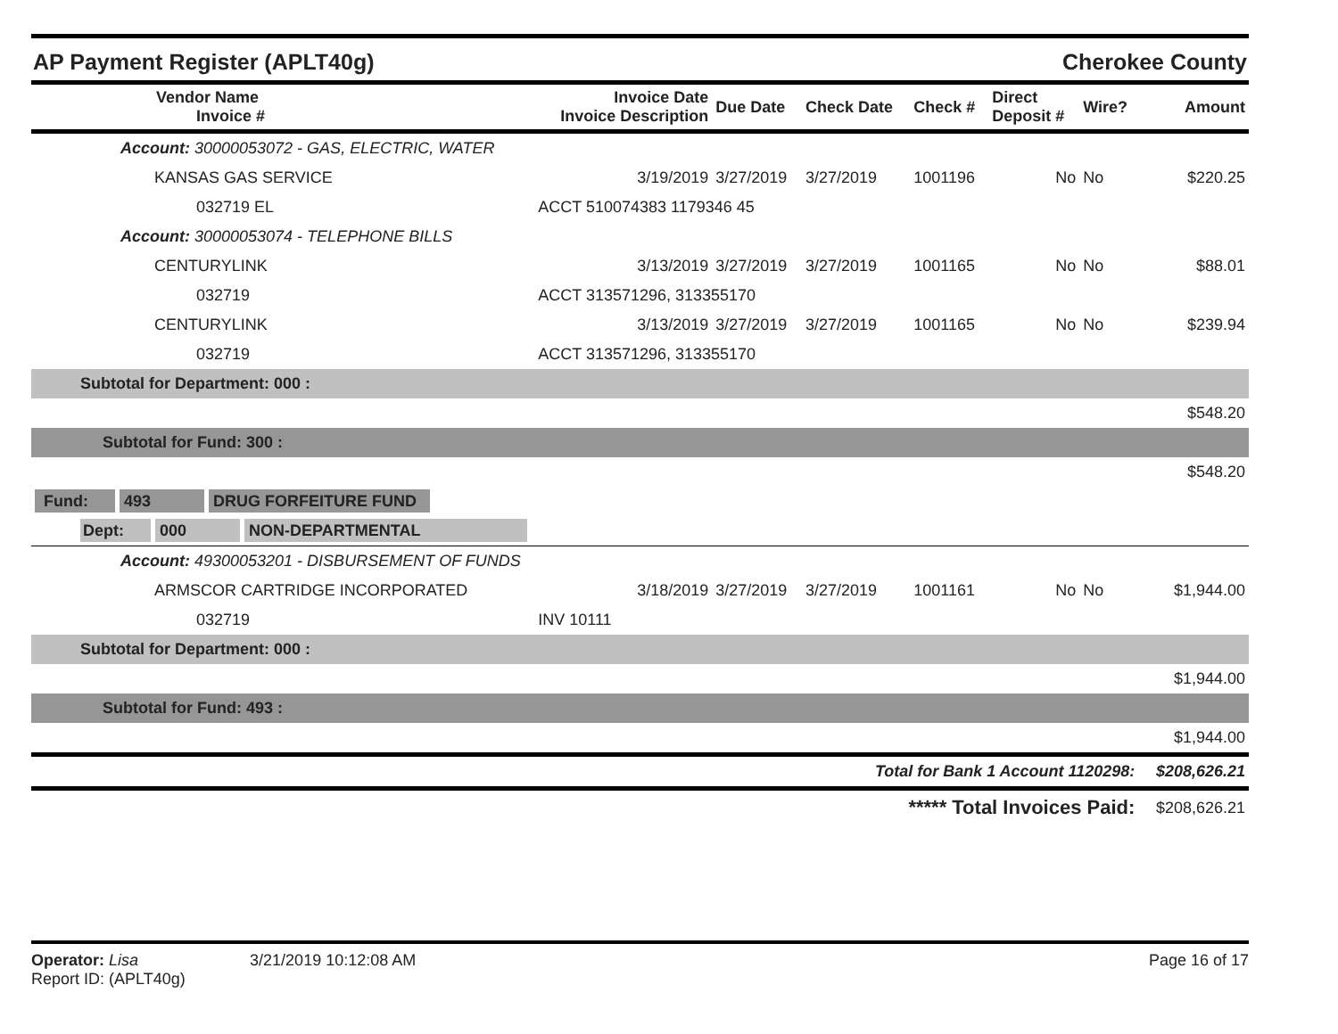AP Payment Register (APLT40g) Cherokee County
| Vendor Name Invoice # | Invoice Date Invoice Description | Due Date | Check Date | Check # | Direct Deposit # | Wire? | Amount |
| --- | --- | --- | --- | --- | --- | --- | --- |
| Account: 30000053072 - GAS, ELECTRIC, WATER | | | | | | | |
| KANSAS GAS SERVICE | 3/19/2019 | 3/27/2019 | 3/27/2019 | 1001196 | No | No | $220.25 |
| 032719 EL | ACCT 510074383 1179346 45 | | | | | | |
| Account: 30000053074 - TELEPHONE BILLS | | | | | | | |
| CENTURYLINK | 3/13/2019 | 3/27/2019 | 3/27/2019 | 1001165 | No | No | $88.01 |
| 032719 | ACCT 313571296, 313355170 | | | | | | |
| CENTURYLINK | 3/13/2019 | 3/27/2019 | 3/27/2019 | 1001165 | No | No | $239.94 |
| 032719 | ACCT 313571296, 313355170 | | | | | | |
| Subtotal for Department: 000 : | | | | | | | |
| $548.20 | | | | | | | |
| Subtotal for Fund: 300 : | | | | | | | |
| $548.20 | | | | | | | |
| Fund: 493 DRUG FORFEITURE FUND | | | | | | | |
| Dept: 000 NON-DEPARTMENTAL | | | | | | | |
| Account: 49300053201 - DISBURSEMENT OF FUNDS | | | | | | | |
| ARMSCOR CARTRIDGE INCORPORATED | 3/18/2019 | 3/27/2019 | 3/27/2019 | 1001161 | No | No | $1,944.00 |
| 032719 | INV 10111 | | | | | | |
| Subtotal for Department: 000 : | | | | | | | |
| $1,944.00 | | | | | | | |
| Subtotal for Fund: 493 : | | | | | | | |
| $1,944.00 | | | | | | | |
| Total for Bank 1 Account 1120298: | | | | | | | $208,626.21 |
| ***** Total Invoices Paid: | | | | | | | $208,626.21 |
Operator: Lisa 3/21/2019 10:12:08 AM
Report ID: (APLT40g)
Page 16 of 17